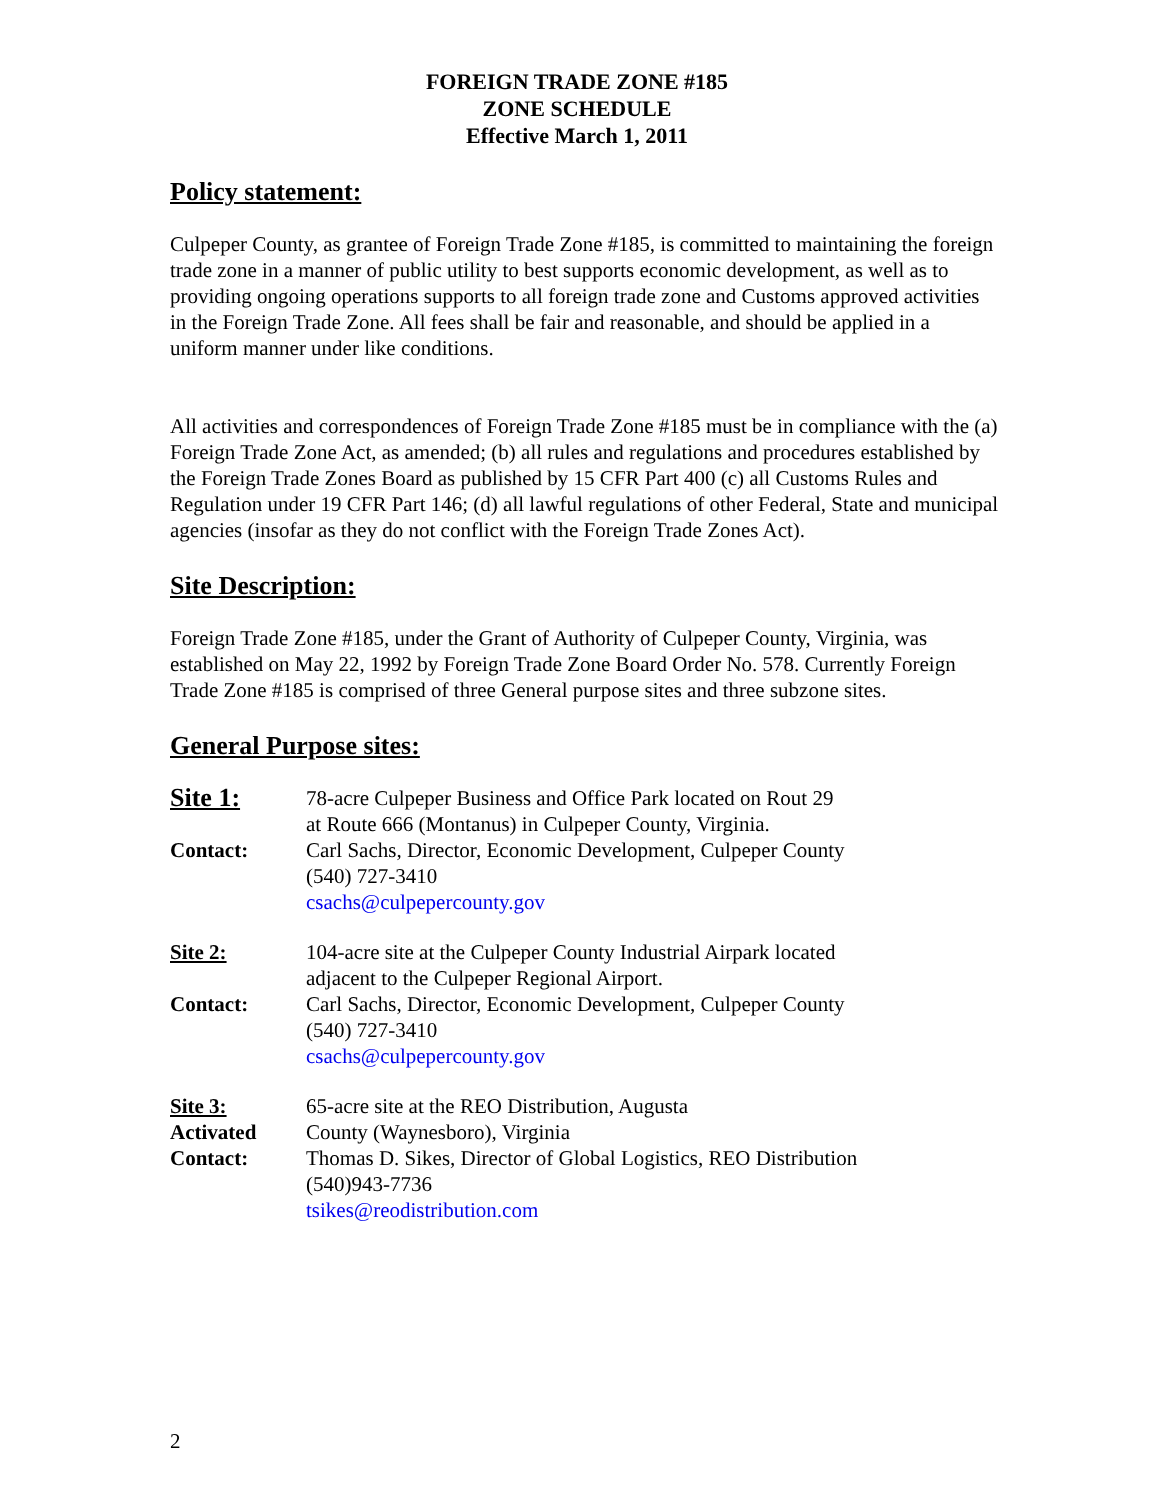FOREIGN TRADE ZONE #185
ZONE SCHEDULE
Effective March 1, 2011
Policy statement:
Culpeper County, as grantee of Foreign Trade Zone #185, is committed to maintaining the foreign trade zone in a manner of public utility to best supports economic development, as well as to providing ongoing operations supports to all foreign trade zone and Customs approved activities in the Foreign Trade Zone. All fees shall be fair and reasonable, and should be applied in a uniform manner under like conditions.
All activities and correspondences of Foreign Trade Zone #185 must be in compliance with the (a) Foreign Trade Zone Act, as amended; (b) all rules and regulations and procedures established by the Foreign Trade Zones Board as published by 15 CFR Part 400 (c) all Customs Rules and Regulation under 19 CFR Part 146; (d) all lawful regulations of other Federal, State and municipal agencies (insofar as they do not conflict with the Foreign Trade Zones Act).
Site Description:
Foreign Trade Zone #185, under the Grant of Authority of Culpeper County, Virginia, was established on May 22, 1992 by Foreign Trade Zone Board Order No. 578. Currently Foreign Trade Zone #185 is comprised of three General purpose sites and three subzone sites.
General Purpose sites:
Site 1:
78-acre Culpeper Business and Office Park located on Rout 29
at Route 666 (Montanus) in Culpeper County, Virginia.
Contact: Carl Sachs, Director, Economic Development, Culpeper County
(540) 727-3410
csachs@culpepercounty.gov
Site 2: 104-acre site at the Culpeper County Industrial Airpark located
adjacent to the Culpeper Regional Airport.
Contact: Carl Sachs, Director, Economic Development, Culpeper County
(540) 727-3410
csachs@culpepercounty.gov
Site 3:
Activated
65-acre site at the REO Distribution, Augusta
County (Waynesboro), Virginia
Contact: Thomas D. Sikes, Director of Global Logistics, REO Distribution
(540)943-7736
tsikes@reodistribution.com
2